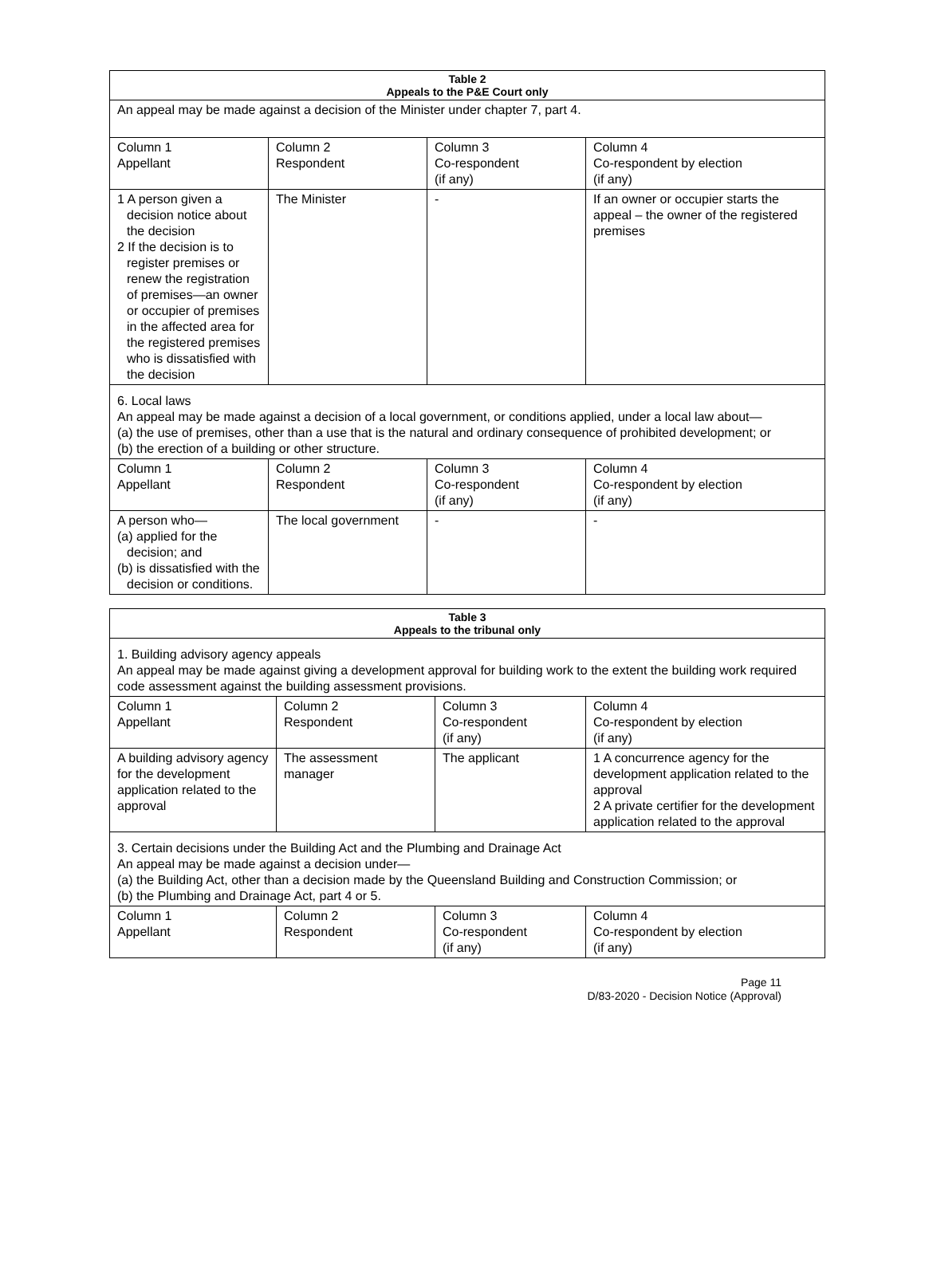| Table 2 Appeals to the P&E Court only | | | |
| An appeal may be made against a decision of the Minister under chapter 7, part 4. | | | |
| Column 1 Appellant | Column 2 Respondent | Column 3 Co-respondent (if any) | Column 4 Co-respondent by election (if any) |
| 1 A person given a decision notice about the decision 2 If the decision is to register premises or renew the registration of premises—an owner or occupier of premises in the affected area for the registered premises who is dissatisfied with the decision | The Minister | - | If an owner or occupier starts the appeal – the owner of the registered premises |
| 6. Local laws An appeal may be made against a decision of a local government, or conditions applied, under a local law about— (a) the use of premises, other than a use that is the natural and ordinary consequence of prohibited development; or (b) the erection of a building or other structure. | | | |
| Column 1 Appellant | Column 2 Respondent | Column 3 Co-respondent (if any) | Column 4 Co-respondent by election (if any) |
| A person who— (a) applied for the decision; and (b) is dissatisfied with the decision or conditions. | The local government | - | - |
| Table 3 Appeals to the tribunal only | | | |
| 1. Building advisory agency appeals An appeal may be made against giving a development approval for building work to the extent the building work required code assessment against the building assessment provisions. | | | |
| Column 1 Appellant | Column 2 Respondent | Column 3 Co-respondent (if any) | Column 4 Co-respondent by election (if any) |
| A building advisory agency for the development application related to the approval | The assessment manager | The applicant | 1 A concurrence agency for the development application related to the approval 2 A private certifier for the development application related to the approval |
| 3. Certain decisions under the Building Act and the Plumbing and Drainage Act An appeal may be made against a decision under— (a) the Building Act, other than a decision made by the Queensland Building and Construction Commission; or (b) the Plumbing and Drainage Act, part 4 or 5. | | | |
| Column 1 Appellant | Column 2 Respondent | Column 3 Co-respondent (if any) | Column 4 Co-respondent by election (if any) |
Page 11
D/83-2020 - Decision Notice (Approval)